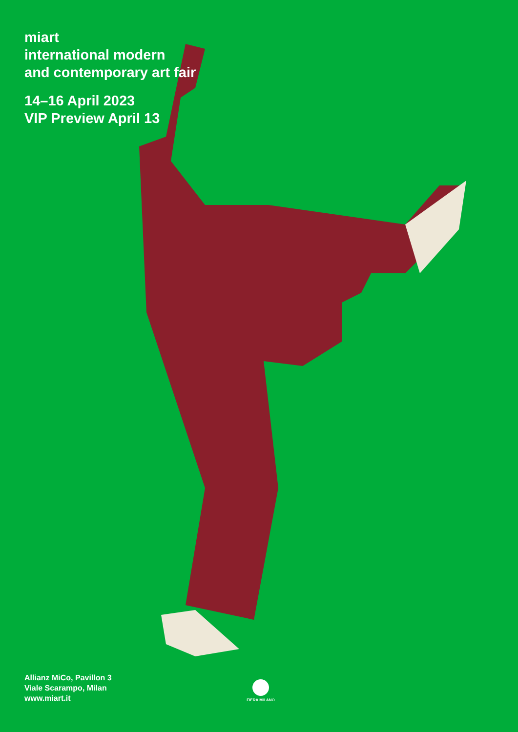miart
international modern
and contemporary art fair
14–16 April 2023
VIP Preview April 13
Allianz MiCo, Pavillon 3
Viale Scarampo, Milan
www.miart.it
FIERA MILANO